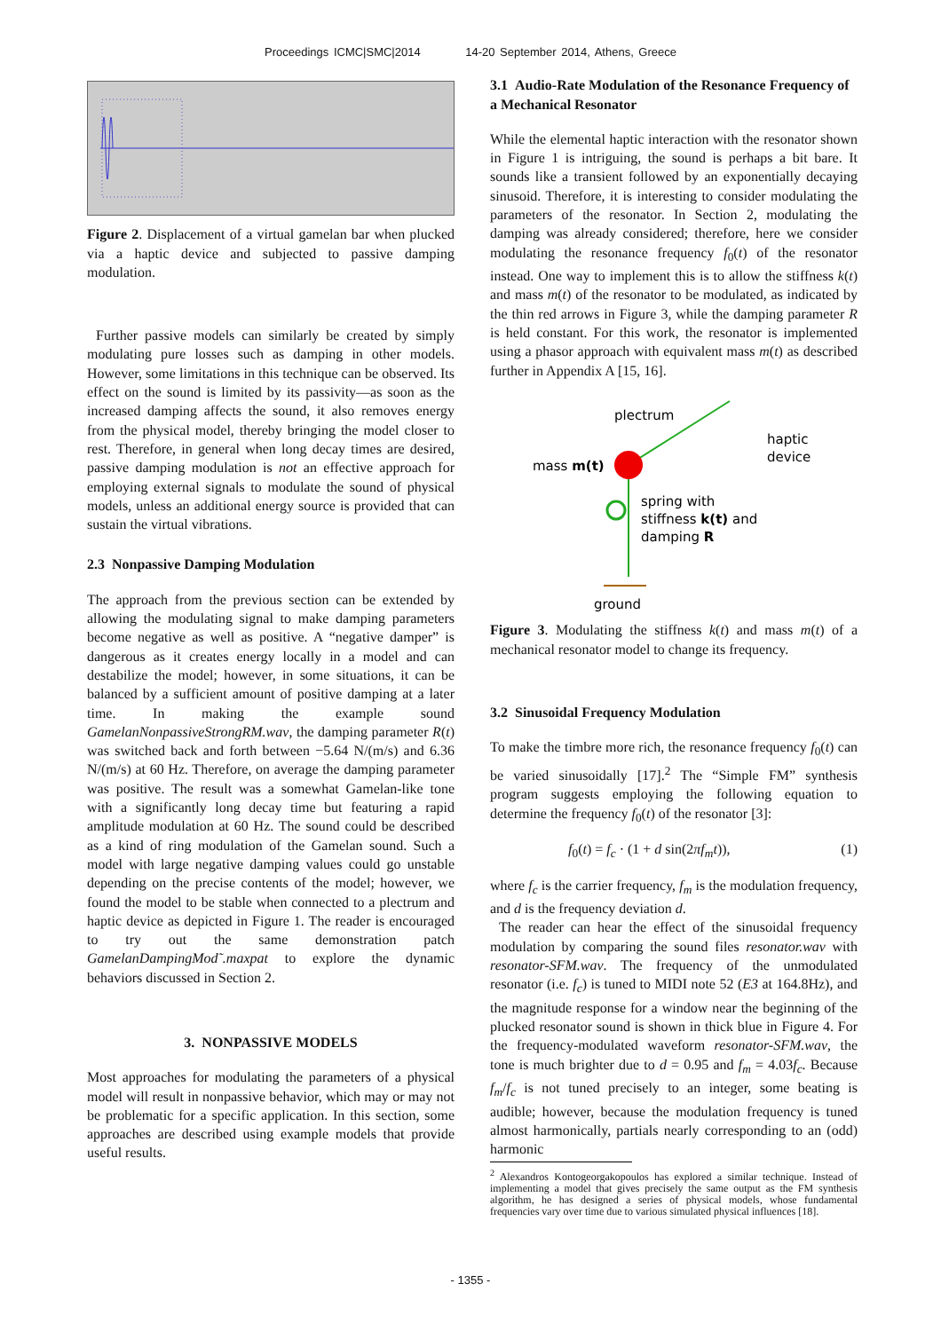Proceedings ICMC|SMC|2014 14-20 September 2014, Athens, Greece
Figure 2. Displacement of a virtual gamelan bar when plucked via a haptic device and subjected to passive damping modulation.
Further passive models can similarly be created by simply modulating pure losses such as damping in other models. However, some limitations in this technique can be observed. Its effect on the sound is limited by its passivity—as soon as the increased damping affects the sound, it also removes energy from the physical model, thereby bringing the model closer to rest. Therefore, in general when long decay times are desired, passive damping modulation is not an effective approach for employing external signals to modulate the sound of physical models, unless an additional energy source is provided that can sustain the virtual vibrations.
2.3 Nonpassive Damping Modulation
The approach from the previous section can be extended by allowing the modulating signal to make damping parameters become negative as well as positive. A “negative damper” is dangerous as it creates energy locally in a model and can destabilize the model; however, in some situations, it can be balanced by a sufficient amount of positive damping at a later time. In making the example sound GamelanNonpassiveStrongRM.wav, the damping parameter R(t) was switched back and forth between −5.64 N/(m/s) and 6.36 N/(m/s) at 60 Hz. Therefore, on average the damping parameter was positive. The result was a somewhat Gamelan-like tone with a significantly long decay time but featuring a rapid amplitude modulation at 60 Hz. The sound could be described as a kind of ring modulation of the Gamelan sound. Such a model with large negative damping values could go unstable depending on the precise contents of the model; however, we found the model to be stable when connected to a plectrum and haptic device as depicted in Figure 1. The reader is encouraged to try out the same demonstration patch GamelanDampingMod˜.maxpat to explore the dynamic behaviors discussed in Section 2.
3. NONPASSIVE MODELS
Most approaches for modulating the parameters of a physical model will result in nonpassive behavior, which may or may not be problematic for a specific application. In this section, some approaches are described using example models that provide useful results.
3.1 Audio-Rate Modulation of the Resonance Frequency of a Mechanical Resonator
While the elemental haptic interaction with the resonator shown in Figure 1 is intriguing, the sound is perhaps a bit bare. It sounds like a transient followed by an exponentially decaying sinusoid. Therefore, it is interesting to consider modulating the parameters of the resonator. In Section 2, modulating the damping was already considered; therefore, here we consider modulating the resonance frequency f<sub>0</sub>(t) of the resonator instead. One way to implement this is to allow the stiffness k(t) and mass m(t) of the resonator to be modulated, as indicated by the thin red arrows in Figure 3, while the damping parameter R is held constant. For this work, the resonator is implemented using a phasor approach with equivalent mass m(t) as described further in Appendix A [15, 16].
plectrum
mass m(t)
haptic
device
spring with
stiffness k(t) and
damping R
ground
Figure 3. Modulating the stiffness k(t) and mass m(t) of a mechanical resonator model to change its frequency.
3.2 Sinusoidal Frequency Modulation
To make the timbre more rich, the resonance frequency f<sub>0</sub>(t) can be varied sinusoidally [17].<sup>2</sup> The “Simple FM” synthesis program suggests employing the following equation to determine the frequency f<sub>0</sub>(t) of the resonator [3]:
f<sub>0</sub>(t) = f<sub>c</sub> · (1 + d sin(2πf<sub>m</sub>t)), (1)
where f<sub>c</sub> is the carrier frequency, f<sub>m</sub> is the modulation frequency, and d is the frequency deviation d.
The reader can hear the effect of the sinusoidal frequency modulation by comparing the sound files resonator.wav with resonator-SFM.wav. The frequency of the unmodulated resonator (i.e. f<sub>c</sub>) is tuned to MIDI note 52 (E3 at 164.8Hz), and the magnitude response for a window near the beginning of the plucked resonator sound is shown in thick blue in Figure 4. For the frequency-modulated waveform resonator-SFM.wav, the tone is much brighter due to d = 0.95 and f<sub>m</sub> = 4.03f<sub>c</sub>. Because f<sub>m</sub>/f<sub>c</sub> is not tuned precisely to an integer, some beating is audible; however, because the modulation frequency is tuned almost harmonically, partials nearly corresponding to an (odd) harmonic
<sup>2</sup> Alexandros Kontogeorgakopoulos has explored a similar technique. Instead of implementing a model that gives precisely the same output as the FM synthesis algorithm, he has designed a series of physical models, whose fundamental frequencies vary over time due to various simulated physical influences [18].
- 1355 -